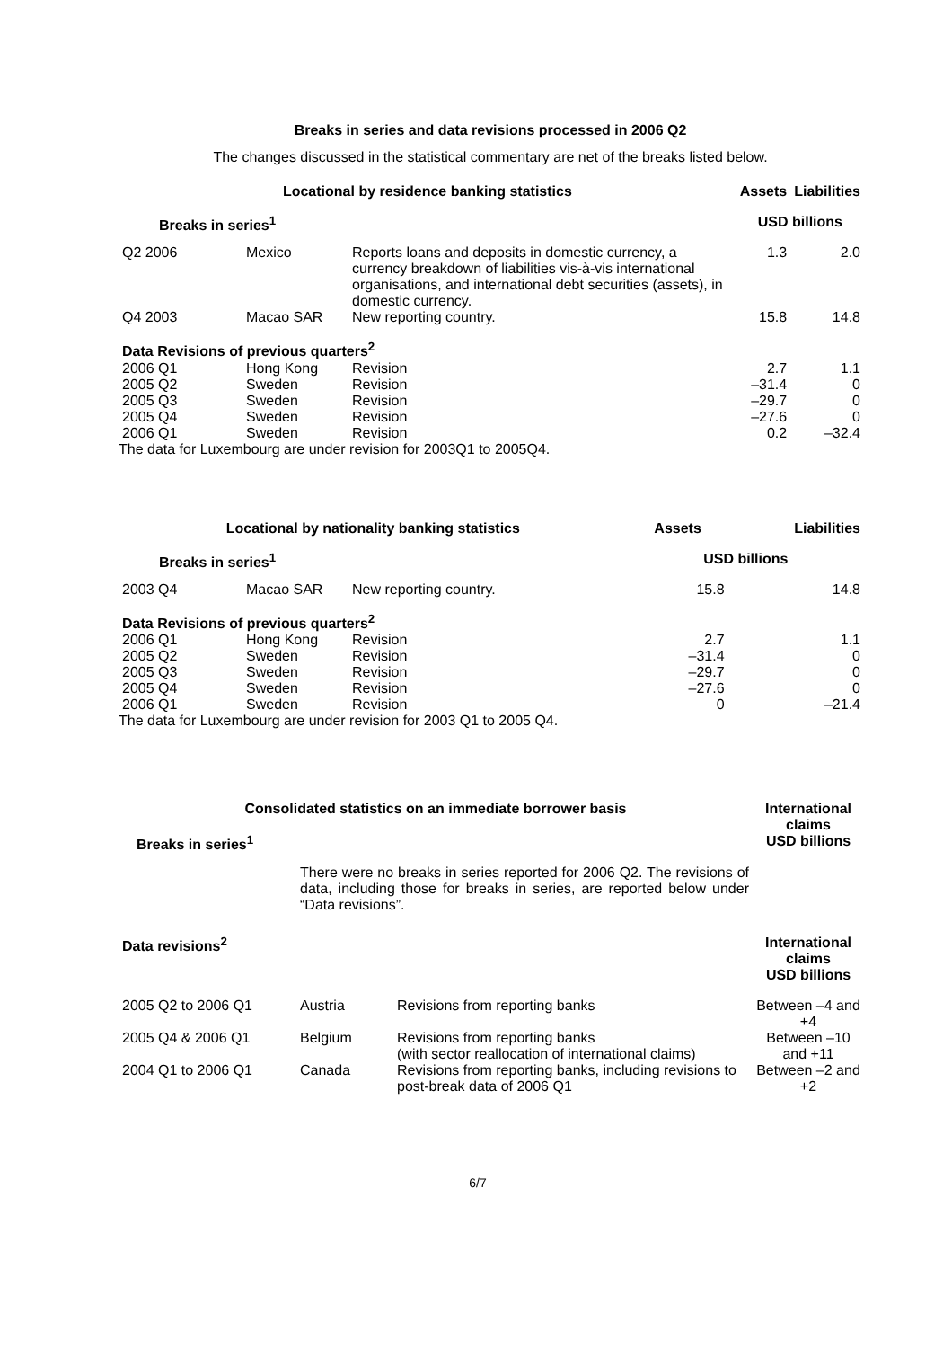Breaks in series and data revisions processed in 2006 Q2
The changes discussed in the statistical commentary are net of the breaks listed below.
| Locational by residence banking statistics | | | Assets | Liabilities |
| --- | --- | --- | --- | --- |
| Breaks in series<sup>1</sup> | | | USD billions | |
| Q2 2006 | Mexico | Reports loans and deposits in domestic currency, a currency breakdown of liabilities vis-à-vis international organisations, and international debt securities (assets), in domestic currency. | 1.3 | 2.0 |
| Q4 2003 | Macao SAR | New reporting country. | 15.8 | 14.8 |
| Data Revisions of previous quarters<sup>2</sup> | | | | |
| 2006 Q1 | Hong Kong | Revision | 2.7 | 1.1 |
| 2005 Q2 | Sweden | Revision | –31.4 | 0 |
| 2005 Q3 | Sweden | Revision | –29.7 | 0 |
| 2005 Q4 | Sweden | Revision | –27.6 | 0 |
| 2006 Q1 | Sweden | Revision | 0.2 | –32.4 |
The data for Luxembourg are under revision for 2003Q1 to 2005Q4.
| Locational by nationality banking statistics | | | Assets | Liabilities |
| --- | --- | --- | --- | --- |
| Breaks in series<sup>1</sup> | | | USD billions | |
| 2003 Q4 | Macao SAR | New reporting country. | 15.8 | 14.8 |
| Data Revisions of previous quarters<sup>2</sup> | | | | |
| 2006 Q1 | Hong Kong | Revision | 2.7 | 1.1 |
| 2005 Q2 | Sweden | Revision | –31.4 | 0 |
| 2005 Q3 | Sweden | Revision | –29.7 | 0 |
| 2005 Q4 | Sweden | Revision | –27.6 | 0 |
| 2006 Q1 | Sweden | Revision | 0 | –21.4 |
The data for Luxembourg are under revision for 2003 Q1 to 2005 Q4.
| Consolidated statistics on an immediate borrower basis | | | International claims |
| --- | --- | --- | --- |
| Breaks in series<sup>1</sup> | | | USD billions |
| | There were no breaks in series reported for 2006 Q2. The revisions of data, including those for breaks in series, are reported below under “Data revisions”. | | |
| Data revisions<sup>2</sup> | | | International claims USD billions |
| 2005 Q2 to 2006 Q1 | Austria | Revisions from reporting banks | Between –4 and +4 |
| 2005 Q4 & 2006 Q1 | Belgium | Revisions from reporting banks (with sector reallocation of international claims) | Between –10 and +11 |
| 2004 Q1 to 2006 Q1 | Canada | Revisions from reporting banks, including revisions to post-break data of 2006 Q1 | Between –2 and +2 |
6/7